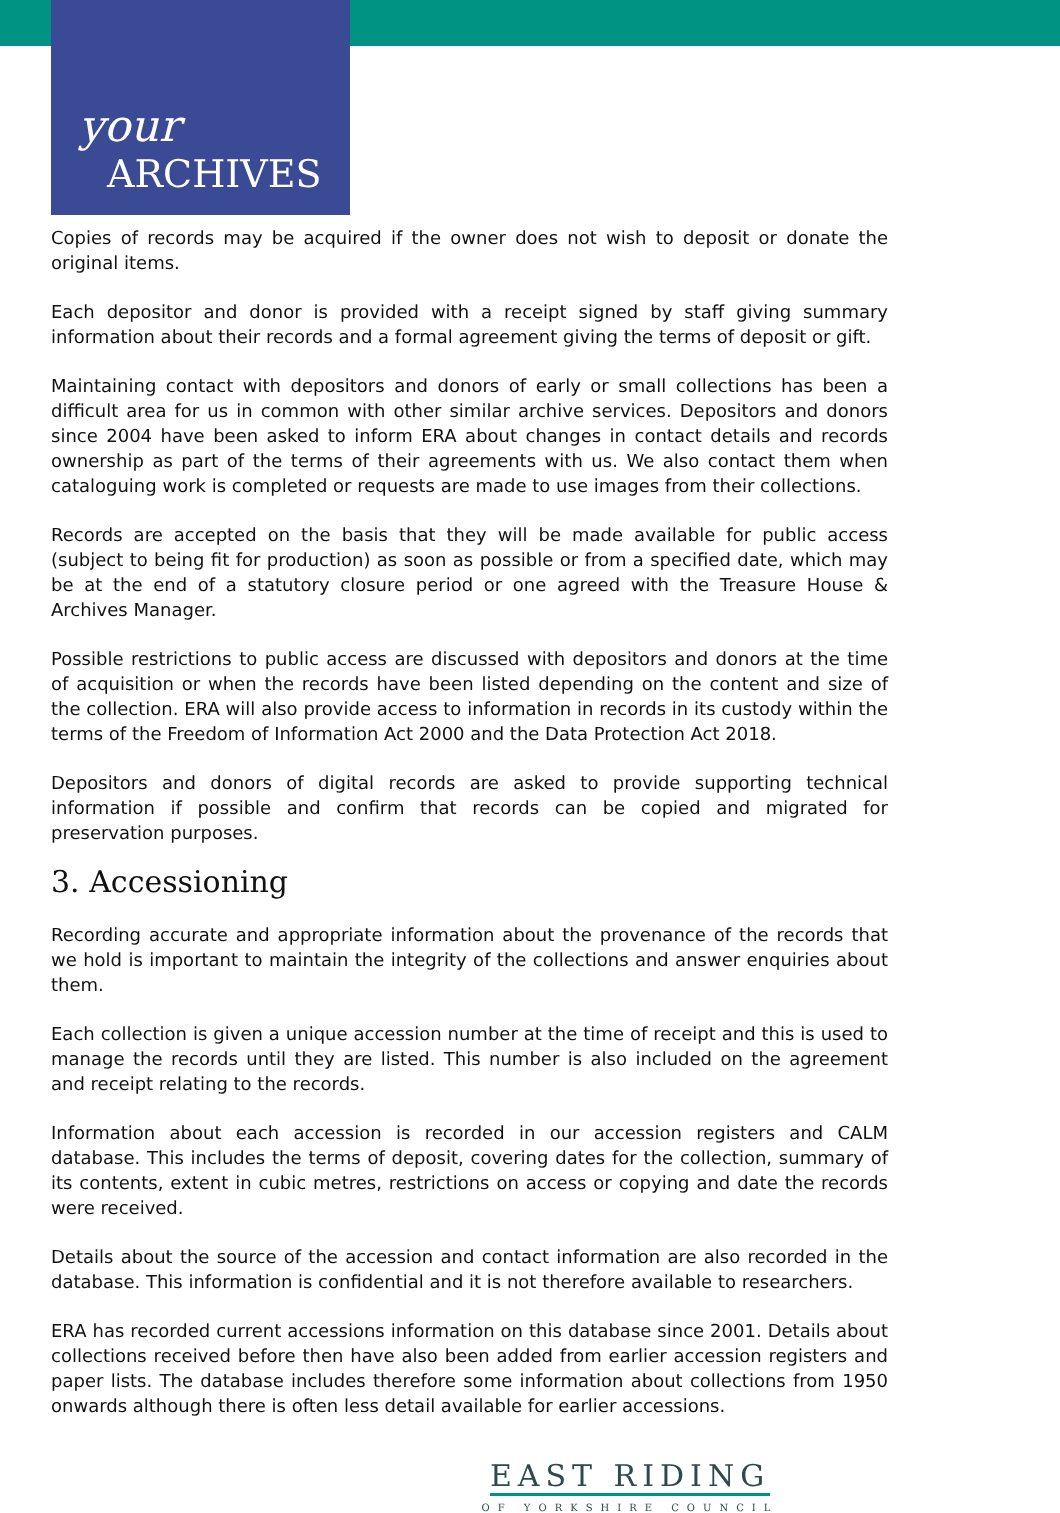your
ARCHIVES
Copies of records may be acquired if the owner does not wish to deposit or donate the original items.
Each depositor and donor is provided with a receipt signed by staff giving summary information about their records and a formal agreement giving the terms of deposit or gift.
Maintaining contact with depositors and donors of early or small collections has been a difficult area for us in common with other similar archive services. Depositors and donors since 2004 have been asked to inform ERA about changes in contact details and records ownership as part of the terms of their agreements with us. We also contact them when cataloguing work is completed or requests are made to use images from their collections.
Records are accepted on the basis that they will be made available for public access (subject to being fit for production) as soon as possible or from a specified date, which may be at the end of a statutory closure period or one agreed with the Treasure House & Archives Manager.
Possible restrictions to public access are discussed with depositors and donors at the time of acquisition or when the records have been listed depending on the content and size of the collection. ERA will also provide access to information in records in its custody within the terms of the Freedom of Information Act 2000 and the Data Protection Act 2018.
Depositors and donors of digital records are asked to provide supporting technical information if possible and confirm that records can be copied and migrated for preservation purposes.
3. Accessioning
Recording accurate and appropriate information about the provenance of the records that we hold is important to maintain the integrity of the collections and answer enquiries about them.
Each collection is given a unique accession number at the time of receipt and this is used to manage the records until they are listed. This number is also included on the agreement and receipt relating to the records.
Information about each accession is recorded in our accession registers and CALM database. This includes the terms of deposit, covering dates for the collection, summary of its contents, extent in cubic metres, restrictions on access or copying and date the records were received.
Details about the source of the accession and contact information are also recorded in the database. This information is confidential and it is not therefore available to researchers.
ERA has recorded current accessions information on this database since 2001. Details about collections received before then have also been added from earlier accession registers and paper lists. The database includes therefore some information about collections from 1950 onwards although there is often less detail available for earlier accessions.
EAST RIDING
OF YORKSHIRE COUNCIL